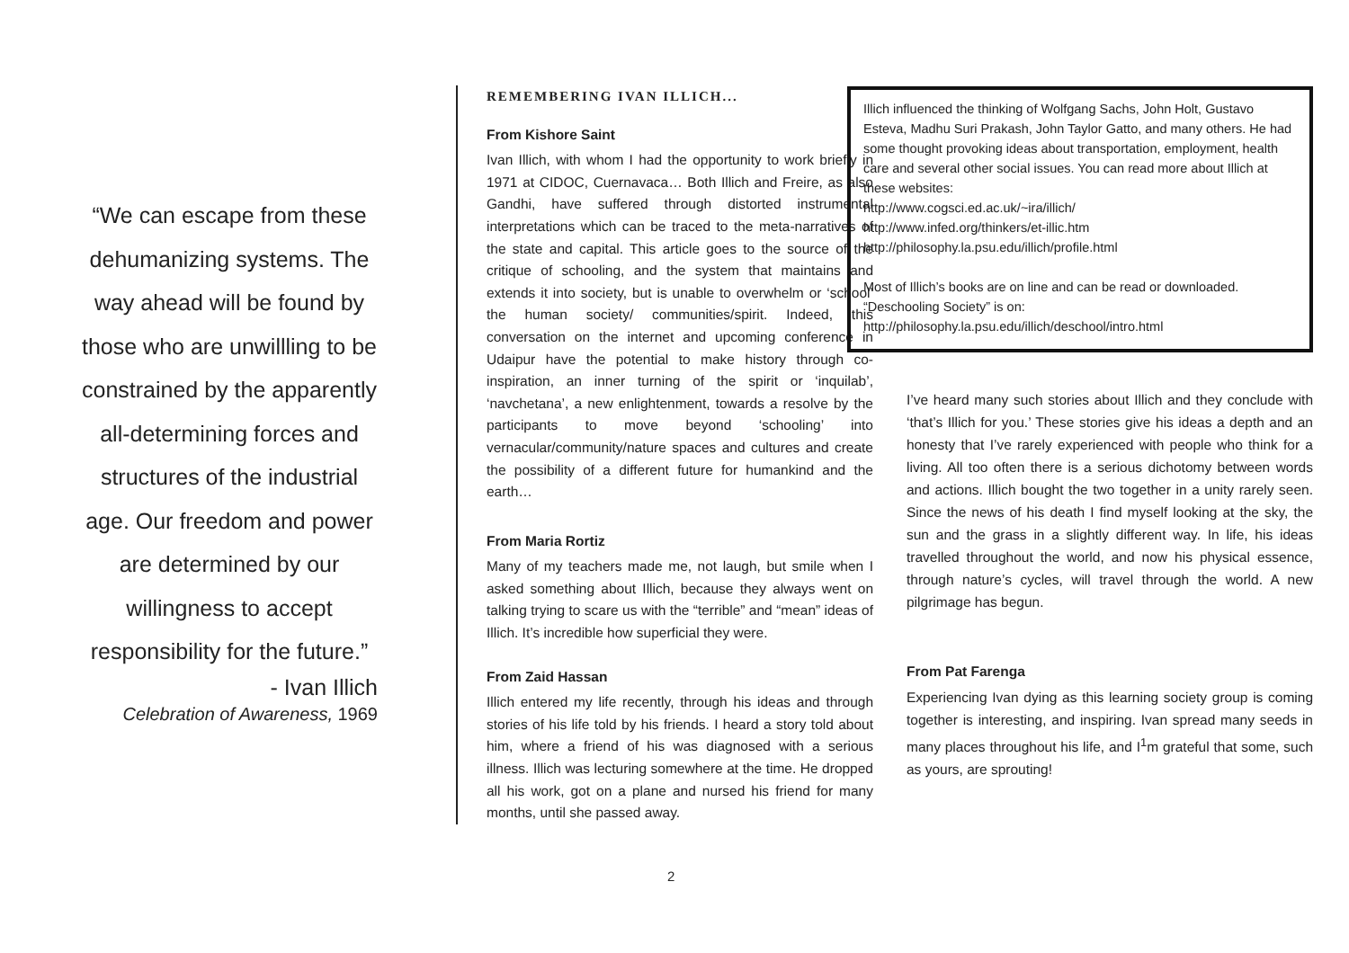“We can escape from these dehumanizing systems. The way ahead will be found by those who are unwillling to be constrained by the apparently all-determining forces and structures of the industrial age. Our freedom and power are determined by our willingness to accept responsibility for the future.”
- Ivan Illich
Celebration of Awareness, 1969
REMEMBERING IVAN ILLICH...
From Kishore Saint
Ivan Illich, with whom I had the opportunity to work briefly in 1971 at CIDOC, Cuernavaca… Both Illich and Freire, as also Gandhi, have suffered through distorted instrumental interpretations which can be traced to the meta-narratives of the state and capital. This article goes to the source of the critique of schooling, and the system that maintains and extends it into society, but is unable to overwhelm or ‘school’ the human society/ communities/spirit. Indeed, this conversation on the internet and upcoming conference in Udaipur have the potential to make history through co-inspiration, an inner turning of the spirit or ‘inquilab’, ‘navchetana’, a new enlightenment, towards a resolve by the participants to move beyond ‘schooling’ into vernacular/community/nature spaces and cultures and create the possibility of a different future for humankind and the earth…
From Maria Rortiz
Many of my teachers made me, not laugh, but smile when I asked something about Illich, because they always went on talking trying to scare us with the “terrible” and “mean” ideas of Illich. It’s incredible how superficial they were.
From Zaid Hassan
Illich entered my life recently, through his ideas and through stories of his life told by his friends. I heard a story told about him, where a friend of his was diagnosed with a serious illness. Illich was lecturing somewhere at the time. He dropped all his work, got on a plane and nursed his friend for many months, until she passed away.
Illich influenced the thinking of Wolfgang Sachs, John Holt, Gustavo Esteva, Madhu Suri Prakash, John Taylor Gatto, and many others. He had some thought provoking ideas about transportation, employment, health care and several other social issues. You can read more about Illich at these websites:
http://www.cogsci.ed.ac.uk/~ira/illich/
http://www.infed.org/thinkers/et-illic.htm
http://philosophy.la.psu.edu/illich/profile.html
Most of Illich’s books are on line and can be read or downloaded. “Deschooling Society” is on: http://philosophy.la.psu.edu/illich/deschool/intro.html
I’ve heard many such stories about Illich and they conclude with ‘that’s Illich for you.’ These stories give his ideas a depth and an honesty that I’ve rarely experienced with people who think for a living. All too often there is a serious dichotomy between words and actions. Illich bought the two together in a unity rarely seen. Since the news of his death I find myself looking at the sky, the sun and the grass in a slightly different way. In life, his ideas travelled throughout the world, and now his physical essence, through nature’s cycles, will travel through the world. A new pilgrimage has begun.
From Pat Farenga
Experiencing Ivan dying as this learning society group is coming together is interesting, and inspiring. Ivan spread many seeds in many places throughout his life, and I<sup>1</sup>m grateful that some, such as yours, are sprouting!
2